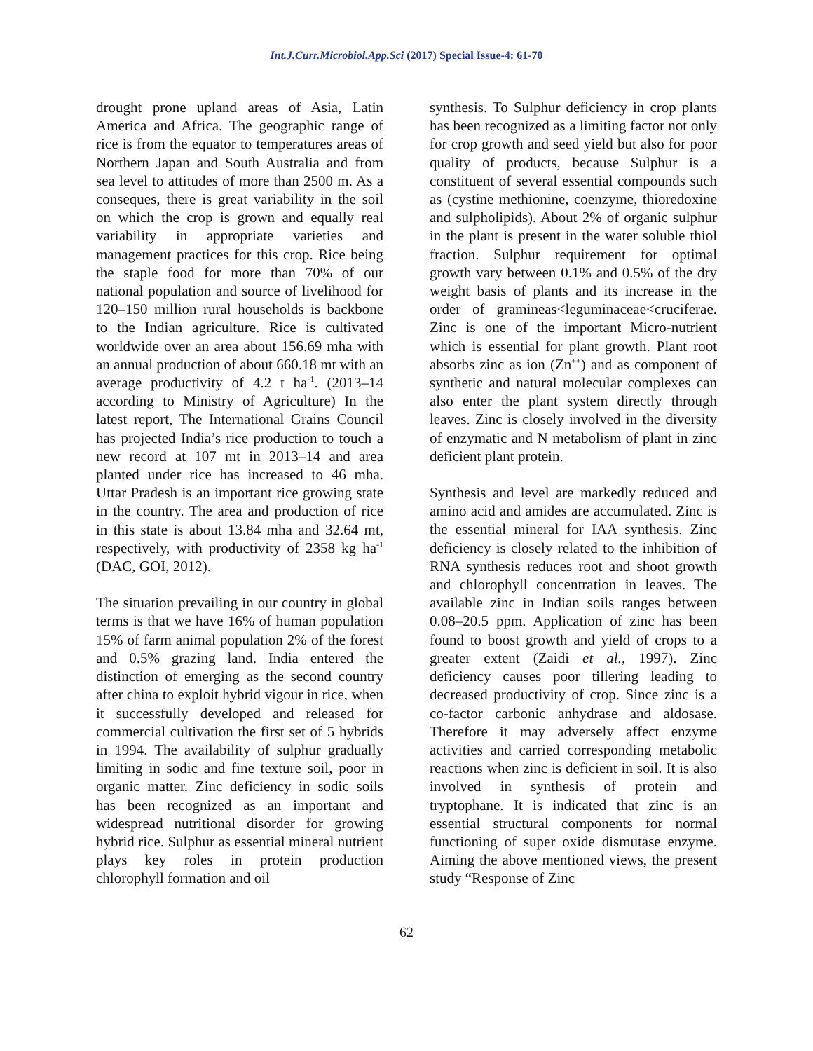Int.J.Curr.Microbiol.App.Sci (2017) Special Issue-4: 61-70
drought prone upland areas of Asia, Latin America and Africa. The geographic range of rice is from the equator to temperatures areas of Northern Japan and South Australia and from sea level to attitudes of more than 2500 m. As a conseques, there is great variability in the soil on which the crop is grown and equally real variability in appropriate varieties and management practices for this crop. Rice being the staple food for more than 70% of our national population and source of livelihood for 120–150 million rural households is backbone to the Indian agriculture. Rice is cultivated worldwide over an area about 156.69 mha with an annual production of about 660.18 mt with an average productivity of 4.2 t ha<sup>-1</sup>. (2013–14 according to Ministry of Agriculture) In the latest report, The International Grains Council has projected India’s rice production to touch a new record at 107 mt in 2013–14 and area planted under rice has increased to 46 mha. Uttar Pradesh is an important rice growing state in the country. The area and production of rice in this state is about 13.84 mha and 32.64 mt, respectively, with productivity of 2358 kg ha<sup>-1</sup> (DAC, GOI, 2012).
The situation prevailing in our country in global terms is that we have 16% of human population 15% of farm animal population 2% of the forest and 0.5% grazing land. India entered the distinction of emerging as the second country after china to exploit hybrid vigour in rice, when it successfully developed and released for commercial cultivation the first set of 5 hybrids in 1994. The availability of sulphur gradually limiting in sodic and fine texture soil, poor in organic matter. Zinc deficiency in sodic soils has been recognized as an important and widespread nutritional disorder for growing hybrid rice. Sulphur as essential mineral nutrient plays key roles in protein production chlorophyll formation and oil
synthesis. To Sulphur deficiency in crop plants has been recognized as a limiting factor not only for crop growth and seed yield but also for poor quality of products, because Sulphur is a constituent of several essential compounds such as (cystine methionine, coenzyme, thioredoxine and sulpholipids). About 2% of organic sulphur in the plant is present in the water soluble thiol fraction. Sulphur requirement for optimal growth vary between 0.1% and 0.5% of the dry weight basis of plants and its increase in the order of gramineas<leguminaceae<cruciferae. Zinc is one of the important Micro-nutrient which is essential for plant growth. Plant root absorbs zinc as ion (Zn<sup>++</sup>) and as component of synthetic and natural molecular complexes can also enter the plant system directly through leaves. Zinc is closely involved in the diversity of enzymatic and N metabolism of plant in zinc deficient plant protein.
Synthesis and level are markedly reduced and amino acid and amides are accumulated. Zinc is the essential mineral for IAA synthesis. Zinc deficiency is closely related to the inhibition of RNA synthesis reduces root and shoot growth and chlorophyll concentration in leaves. The available zinc in Indian soils ranges between 0.08–20.5 ppm. Application of zinc has been found to boost growth and yield of crops to a greater extent (Zaidi et al., 1997). Zinc deficiency causes poor tillering leading to decreased productivity of crop. Since zinc is a co-factor carbonic anhydrase and aldosase. Therefore it may adversely affect enzyme activities and carried corresponding metabolic reactions when zinc is deficient in soil. It is also involved in synthesis of protein and tryptophane. It is indicated that zinc is an essential structural components for normal functioning of super oxide dismutase enzyme. Aiming the above mentioned views, the present study “Response of Zinc
62